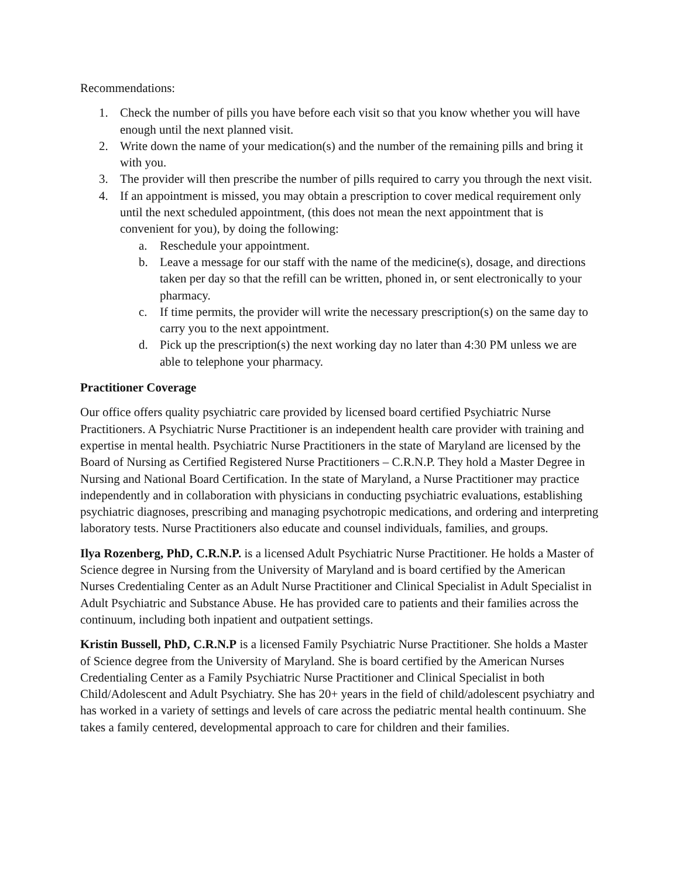Recommendations:
1. Check the number of pills you have before each visit so that you know whether you will have enough until the next planned visit.
2. Write down the name of your medication(s) and the number of the remaining pills and bring it with you.
3. The provider will then prescribe the number of pills required to carry you through the next visit.
4. If an appointment is missed, you may obtain a prescription to cover medical requirement only until the next scheduled appointment, (this does not mean the next appointment that is convenient for you), by doing the following:
a. Reschedule your appointment.
b. Leave a message for our staff with the name of the medicine(s), dosage, and directions taken per day so that the refill can be written, phoned in, or sent electronically to your pharmacy.
c. If time permits, the provider will write the necessary prescription(s) on the same day to carry you to the next appointment.
d. Pick up the prescription(s) the next working day no later than 4:30 PM unless we are able to telephone your pharmacy.
Practitioner Coverage
Our office offers quality psychiatric care provided by licensed board certified Psychiatric Nurse Practitioners. A Psychiatric Nurse Practitioner is an independent health care provider with training and expertise in mental health. Psychiatric Nurse Practitioners in the state of Maryland are licensed by the Board of Nursing as Certified Registered Nurse Practitioners – C.R.N.P. They hold a Master Degree in Nursing and National Board Certification. In the state of Maryland, a Nurse Practitioner may practice independently and in collaboration with physicians in conducting psychiatric evaluations, establishing psychiatric diagnoses, prescribing and managing psychotropic medications, and ordering and interpreting laboratory tests. Nurse Practitioners also educate and counsel individuals, families, and groups.
Ilya Rozenberg, PhD, C.R.N.P. is a licensed Adult Psychiatric Nurse Practitioner. He holds a Master of Science degree in Nursing from the University of Maryland and is board certified by the American Nurses Credentialing Center as an Adult Nurse Practitioner and Clinical Specialist in Adult Specialist in Adult Psychiatric and Substance Abuse. He has provided care to patients and their families across the continuum, including both inpatient and outpatient settings.
Kristin Bussell, PhD, C.R.N.P is a licensed Family Psychiatric Nurse Practitioner. She holds a Master of Science degree from the University of Maryland. She is board certified by the American Nurses Credentialing Center as a Family Psychiatric Nurse Practitioner and Clinical Specialist in both Child/Adolescent and Adult Psychiatry. She has 20+ years in the field of child/adolescent psychiatry and has worked in a variety of settings and levels of care across the pediatric mental health continuum. She takes a family centered, developmental approach to care for children and their families.